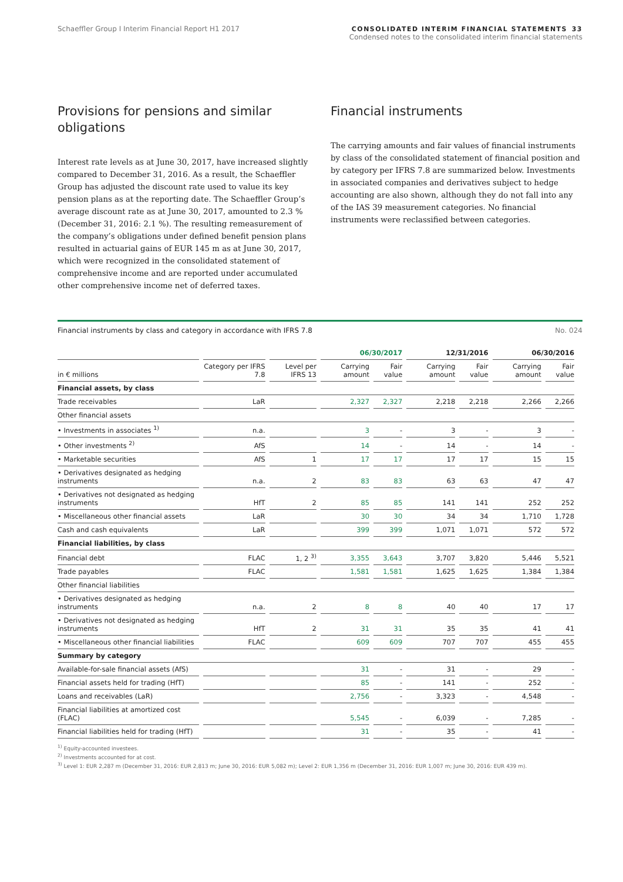Schaeffler Group I Interim Financial Report H1 2017
CONSOLIDATED INTERIM FINANCIAL STATEMENTS 33
Condensed notes to the consolidated interim financial statements
Provisions for pensions and similar obligations
Interest rate levels as at June 30, 2017, have increased slightly compared to December 31, 2016. As a result, the Schaeffler Group has adjusted the discount rate used to value its key pension plans as at the reporting date. The Schaeffler Group’s average discount rate as at June 30, 2017, amounted to 2.3 % (December 31, 2016: 2.1 %). The resulting remeasurement of the company’s obligations under defined benefit pension plans resulted in actuarial gains of EUR 145 m as at June 30, 2017, which were recognized in the consolidated statement of comprehensive income and are reported under accumulated other comprehensive income net of deferred taxes.
Financial instruments
The carrying amounts and fair values of financial instruments by class of the consolidated statement of financial position and by category per IFRS 7.8 are summarized below. Investments in associated companies and derivatives subject to hedge accounting are also shown, although they do not fall into any of the IAS 39 measurement categories. No financial instruments were reclassified between categories.
Financial instruments by class and category in accordance with IFRS 7.8 No. 024
| | | | 06/30/2017 | | 12/31/2016 | | 06/30/2016 | |
| --- | --- | --- | --- | --- | --- | --- | --- | --- |
| in € millions | Category per IFRS 7.8 | Level per IFRS 13 | Carrying amount | Fair value | Carrying amount | Fair value | Carrying amount | Fair value |
| Financial assets, by class | | | | | | | | |
| Trade receivables | LaR | | 2,327 | 2,327 | 2,218 | 2,218 | 2,266 | 2,266 |
| Other financial assets | | | | | | | | |
| • Investments in associates <sup>1)</sup> | n.a. | | 3 | - | 3 | - | 3 | - |
| • Other investments <sup>2)</sup> | AfS | | 14 | - | 14 | - | 14 | - |
| • Marketable securities | AfS | 1 | 17 | 17 | 17 | 17 | 15 | 15 |
| • Derivatives designated as hedging instruments | n.a. | 2 | 83 | 83 | 63 | 63 | 47 | 47 |
| • Derivatives not designated as hedging instruments | HfT | 2 | 85 | 85 | 141 | 141 | 252 | 252 |
| • Miscellaneous other financial assets | LaR | | 30 | 30 | 34 | 34 | 1,710 | 1,728 |
| Cash and cash equivalents | LaR | | 399 | 399 | 1,071 | 1,071 | 572 | 572 |
| Financial liabilities, by class | | | | | | | | |
| Financial debt | FLAC | 1, 2 <sup>3)</sup> | 3,355 | 3,643 | 3,707 | 3,820 | 5,446 | 5,521 |
| Trade payables | FLAC | | 1,581 | 1,581 | 1,625 | 1,625 | 1,384 | 1,384 |
| Other financial liabilities | | | | | | | | |
| • Derivatives designated as hedging instruments | n.a. | 2 | 8 | 8 | 40 | 40 | 17 | 17 |
| • Derivatives not designated as hedging instruments | HfT | 2 | 31 | 31 | 35 | 35 | 41 | 41 |
| • Miscellaneous other financial liabilities | FLAC | | 609 | 609 | 707 | 707 | 455 | 455 |
| Summary by category | | | | | | | | |
| Available-for-sale financial assets (AfS) | | | 31 | - | 31 | - | 29 | - |
| Financial assets held for trading (HfT) | | | 85 | - | 141 | - | 252 | - |
| Loans and receivables (LaR) | | | 2,756 | - | 3,323 | - | 4,548 | - |
| Financial liabilities at amortized cost (FLAC) | | | 5,545 | - | 6,039 | - | 7,285 | - |
| Financial liabilities held for trading (HfT) | | | 31 | - | 35 | - | 41 | - |
<sup>1)</sup> Equity-accounted investees.
<sup>2)</sup> Investments accounted for at cost.
<sup>3)</sup> Level 1: EUR 2,287 m (December 31, 2016: EUR 2,813 m; June 30, 2016: EUR 5,082 m); Level 2: EUR 1,356 m (December 31, 2016: EUR 1,007 m; June 30, 2016: EUR 439 m).